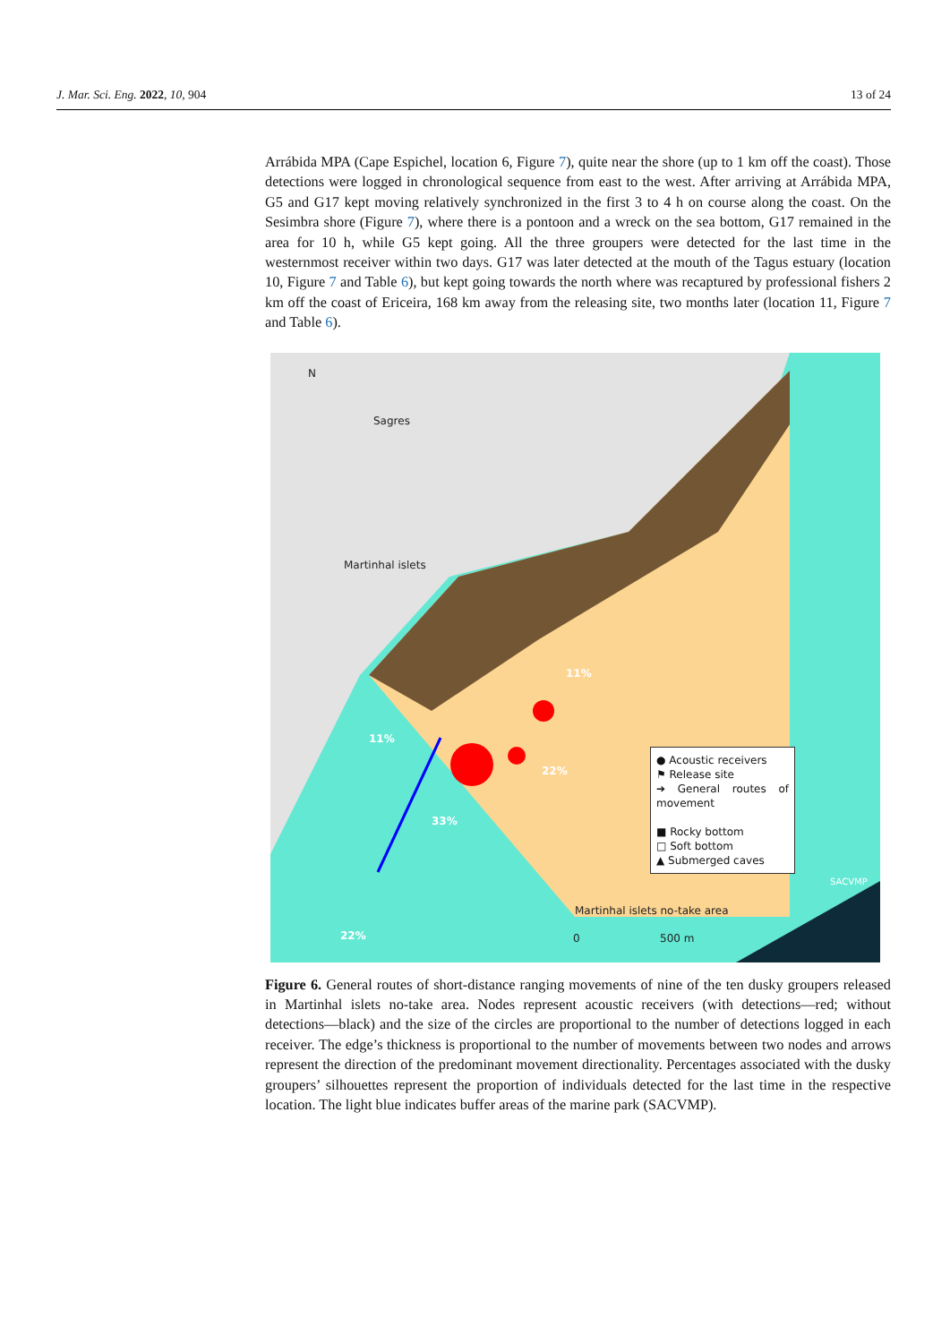J. Mar. Sci. Eng. 2022, 10, 904 13 of 24
Arrábida MPA (Cape Espichel, location 6, Figure 7), quite near the shore (up to 1 km off the coast). Those detections were logged in chronological sequence from east to the west. After arriving at Arrábida MPA, G5 and G17 kept moving relatively synchronized in the first 3 to 4 h on course along the coast. On the Sesimbra shore (Figure 7), where there is a pontoon and a wreck on the sea bottom, G17 remained in the area for 10 h, while G5 kept going. All the three groupers were detected for the last time in the westernmost receiver within two days. G17 was later detected at the mouth of the Tagus estuary (location 10, Figure 7 and Table 6), but kept going towards the north where was recaptured by professional fishers 2 km off the coast of Ericeira, 168 km away from the releasing site, two months later (location 11, Figure 7 and Table 6).
N
Sagres
Martinhal islets
11%
11%
22%
33%
22%
● Acoustic receivers
⚑ Release site
➔ General routes of movement
■ Rocky bottom
□ Soft bottom
▲ Submerged caves
Martinhal islets no-take area
SACVMP
0 500 m
Figure 6. General routes of short-distance ranging movements of nine of the ten dusky groupers released in Martinhal islets no-take area. Nodes represent acoustic receivers (with detections—red; without detections—black) and the size of the circles are proportional to the number of detections logged in each receiver. The edge’s thickness is proportional to the number of movements between two nodes and arrows represent the direction of the predominant movement directionality. Percentages associated with the dusky groupers’ silhouettes represent the proportion of individuals detected for the last time in the respective location. The light blue indicates buffer areas of the marine park (SACVMP).